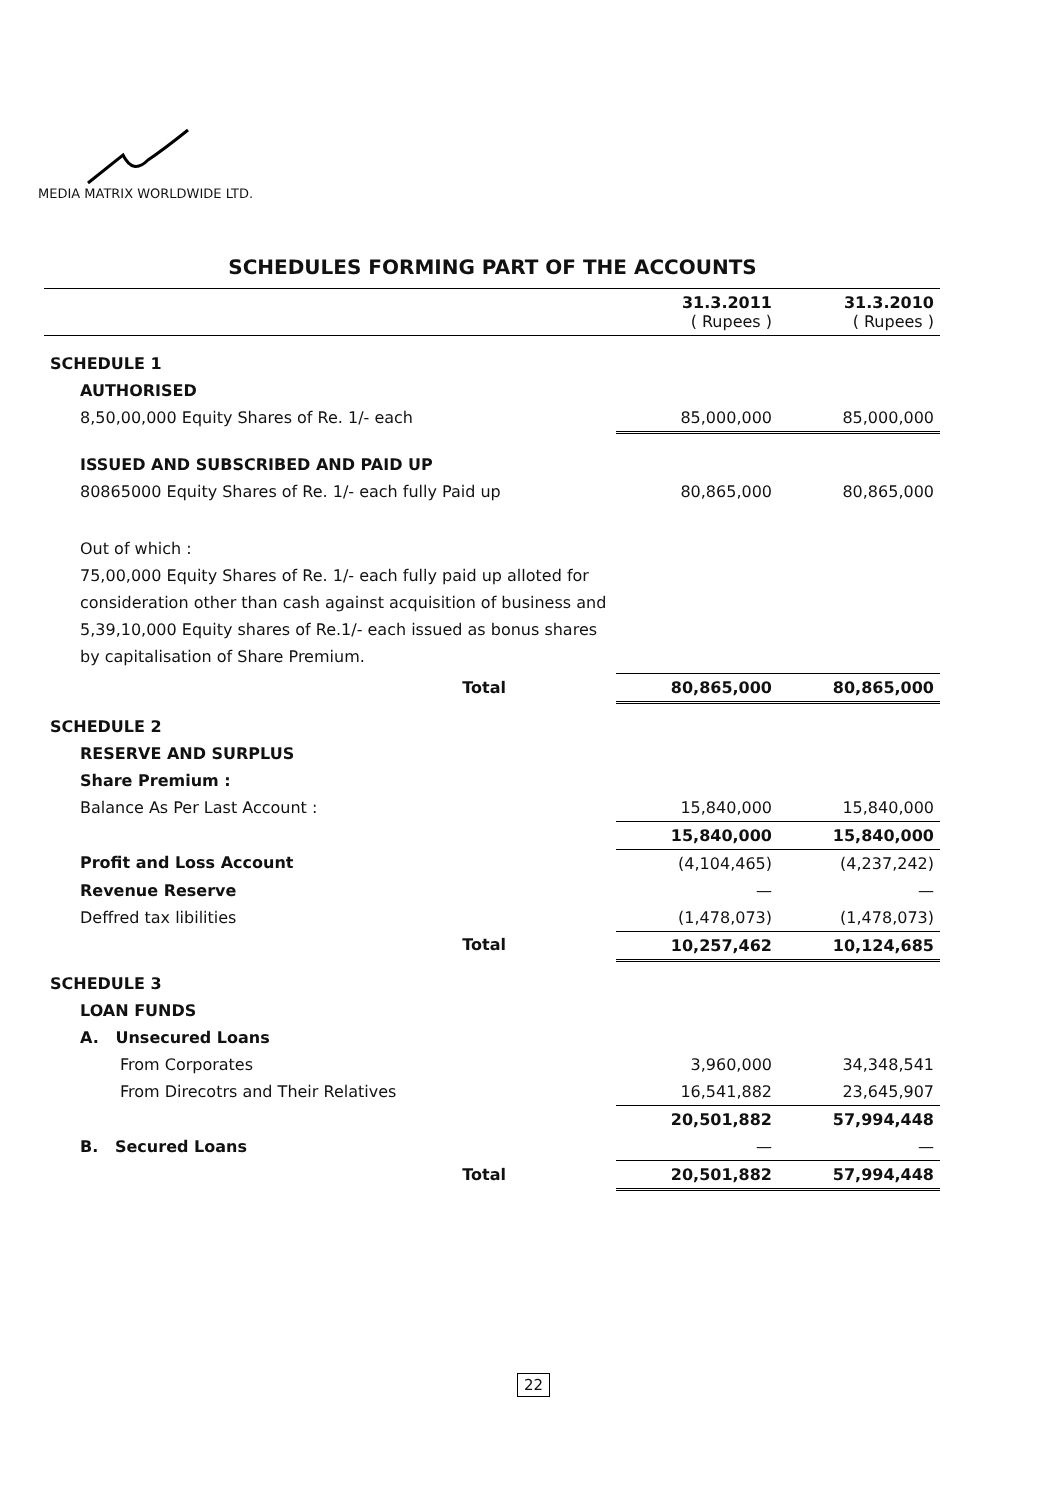MEDIA MATRIX WORLDWIDE LTD.
SCHEDULES FORMING PART OF THE ACCOUNTS
| | 31.3.2011 ( Rupees ) | 31.3.2010 ( Rupees ) |
| --- | --- | --- |
| SCHEDULE 1 | | |
| AUTHORISED | | |
| 8,50,00,000 Equity Shares of Re. 1/- each | 85,000,000 | 85,000,000 |
| ISSUED AND SUBSCRIBED AND PAID UP | | |
| 80865000 Equity Shares of Re. 1/- each fully Paid up | 80,865,000 | 80,865,000 |
| Out of which : 75,00,000 Equity Shares of Re. 1/- each fully paid up alloted for consideration other than cash against acquisition of business and 5,39,10,000 Equity shares of Re.1/- each issued as bonus shares by capitalisation of Share Premium. | | |
| Total | 80,865,000 | 80,865,000 |
| SCHEDULE 2 | | |
| RESERVE AND SURPLUS | | |
| Share Premium : | | |
| Balance As Per Last Account : | 15,840,000 | 15,840,000 |
| | 15,840,000 | 15,840,000 |
| Profit and Loss Account | (4,104,465) | (4,237,242) |
| Revenue Reserve | — | — |
| Deffred tax libilities | (1,478,073) | (1,478,073) |
| Total | 10,257,462 | 10,124,685 |
| SCHEDULE 3 | | |
| LOAN FUNDS | | |
| A. Unsecured Loans | | |
| From Corporates | 3,960,000 | 34,348,541 |
| From Direcotrs and Their Relatives | 16,541,882 | 23,645,907 |
| | 20,501,882 | 57,994,448 |
| B. Secured Loans | — | — |
| Total | 20,501,882 | 57,994,448 |
22